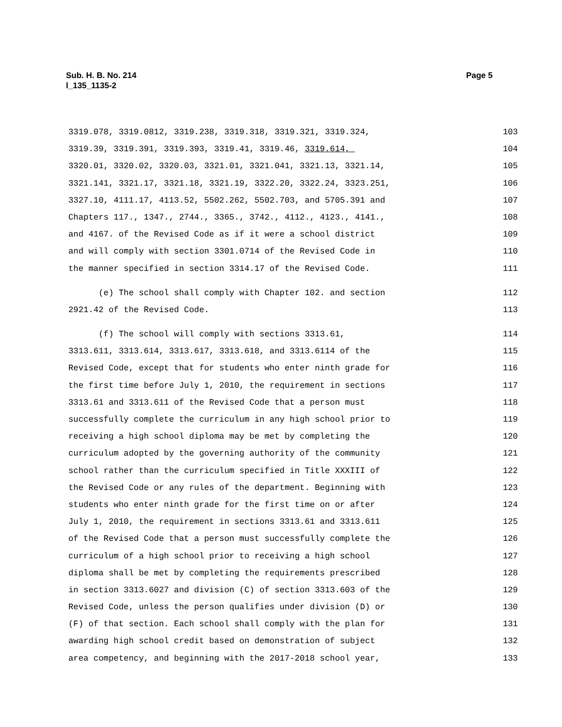Page 5 Sub. H. B. No. 214
l_135_1135-2
3319.078, 3319.0812, 3319.238, 3319.318, 3319.321, 3319.324, 103
3319.39, 3319.391, 3319.393, 3319.41, 3319.46, 3319.614, 104
3320.01, 3320.02, 3320.03, 3321.01, 3321.041, 3321.13, 3321.14, 105
3321.141, 3321.17, 3321.18, 3321.19, 3322.20, 3322.24, 3323.251, 106
3327.10, 4111.17, 4113.52, 5502.262, 5502.703, and 5705.391 and 107
Chapters 117., 1347., 2744., 3365., 3742., 4112., 4123., 4141., 108
and 4167. of the Revised Code as if it were a school district 109
and will comply with section 3301.0714 of the Revised Code in 110
the manner specified in section 3314.17 of the Revised Code. 111
(e) The school shall comply with Chapter 102. and section 112
2921.42 of the Revised Code. 113
(f) The school will comply with sections 3313.61, 114
3313.611, 3313.614, 3313.617, 3313.618, and 3313.6114 of the 115
Revised Code, except that for students who enter ninth grade for 116
the first time before July 1, 2010, the requirement in sections 117
3313.61 and 3313.611 of the Revised Code that a person must 118
successfully complete the curriculum in any high school prior to 119
receiving a high school diploma may be met by completing the 120
curriculum adopted by the governing authority of the community 121
school rather than the curriculum specified in Title XXXIII of 122
the Revised Code or any rules of the department. Beginning with 123
students who enter ninth grade for the first time on or after 124
July 1, 2010, the requirement in sections 3313.61 and 3313.611 125
of the Revised Code that a person must successfully complete the 126
curriculum of a high school prior to receiving a high school 127
diploma shall be met by completing the requirements prescribed 128
in section 3313.6027 and division (C) of section 3313.603 of the 129
Revised Code, unless the person qualifies under division (D) or 130
(F) of that section. Each school shall comply with the plan for 131
awarding high school credit based on demonstration of subject 132
area competency, and beginning with the 2017-2018 school year, 133